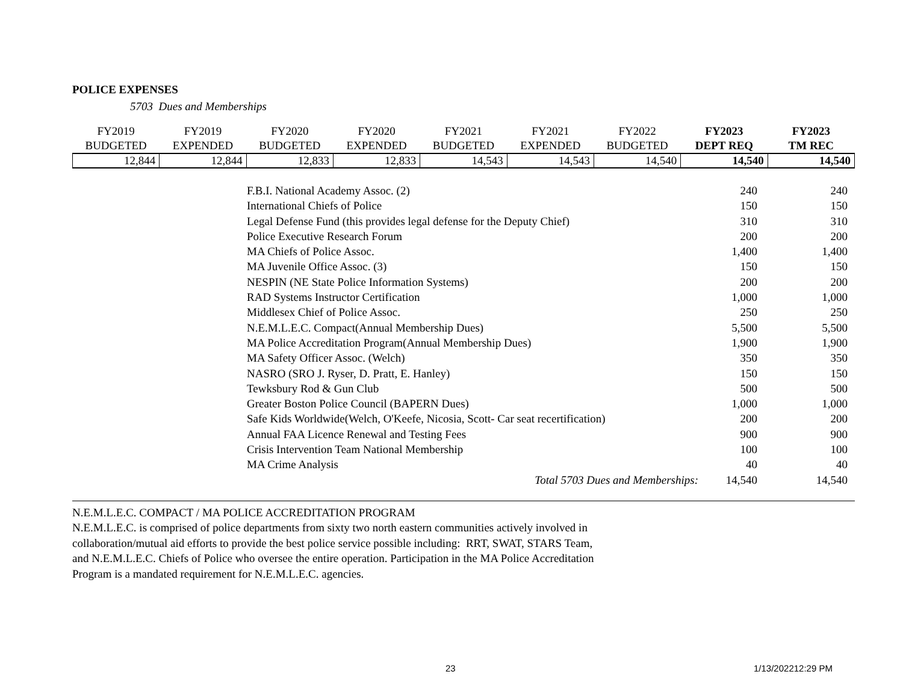POLICE EXPENSES
5703 Dues and Memberships
| FY2019 | FY2019 | FY2020 | FY2020 | FY2021 | FY2021 | FY2022 | FY2023 | FY2023 |
| --- | --- | --- | --- | --- | --- | --- | --- | --- |
| BUDGETED | EXPENDED | BUDGETED | EXPENDED | BUDGETED | EXPENDED | BUDGETED | DEPT REQ | TM REC |
| 12,844 | 12,844 | 12,833 | 12,833 | 14,543 | 14,543 | 14,540 | 14,540 | 14,540 |
| | F.B.I. National Academy Assoc. (2) | 240 | 240 |
| | International Chiefs of Police | 150 | 150 |
| | Legal Defense Fund (this provides legal defense for the Deputy Chief) | 310 | 310 |
| | Police Executive Research Forum | 200 | 200 |
| | MA Chiefs of Police Assoc. | 1,400 | 1,400 |
| | MA Juvenile Office Assoc. (3) | 150 | 150 |
| | NESPIN (NE State Police Information Systems) | 200 | 200 |
| | RAD Systems Instructor Certification | 1,000 | 1,000 |
| | Middlesex Chief of Police Assoc. | 250 | 250 |
| | N.E.M.L.E.C. Compact(Annual Membership Dues) | 5,500 | 5,500 |
| | MA Police Accreditation Program(Annual Membership Dues) | 1,900 | 1,900 |
| | MA Safety Officer Assoc. (Welch) | 350 | 350 |
| | NASRO (SRO J. Ryser, D. Pratt, E. Hanley) | 150 | 150 |
| | Tewksbury Rod & Gun Club | 500 | 500 |
| | Greater Boston Police Council (BAPERN Dues) | 1,000 | 1,000 |
| | Safe Kids Worldwide(Welch, O'Keefe, Nicosia, Scott- Car seat recertification) | 200 | 200 |
| | Annual FAA Licence Renewal and Testing Fees | 900 | 900 |
| | Crisis Intervention Team National Membership | 100 | 100 |
| | MA Crime Analysis | 40 | 40 |
| | Total 5703 Dues and Memberships: | 14,540 | 14,540 |
N.E.M.L.E.C. COMPACT / MA POLICE ACCREDITATION PROGRAM
N.E.M.L.E.C. is comprised of police departments from sixty two north eastern communities actively involved in
collaboration/mutual aid efforts to provide the best police service possible including: RRT, SWAT, STARS Team,
and N.E.M.L.E.C. Chiefs of Police who oversee the entire operation. Participation in the MA Police Accreditation
Program is a mandated requirement for N.E.M.L.E.C. agencies.
23 1/13/202212:29 PM